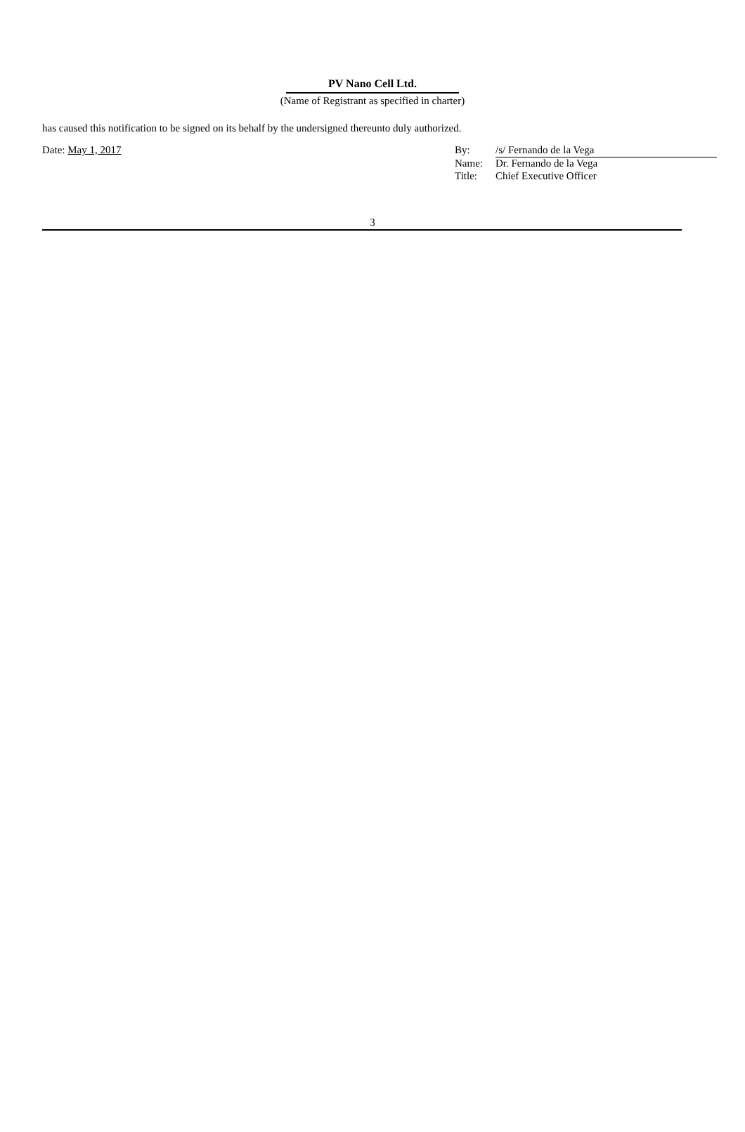PV Nano Cell Ltd.
(Name of Registrant as specified in charter)
has caused this notification to be signed on its behalf by the undersigned thereunto duly authorized.
Date: May 1, 2017
| By: | /s/ Fernando de la Vega |
| Name: | Dr. Fernando de la Vega |
| Title: | Chief Executive Officer |
3